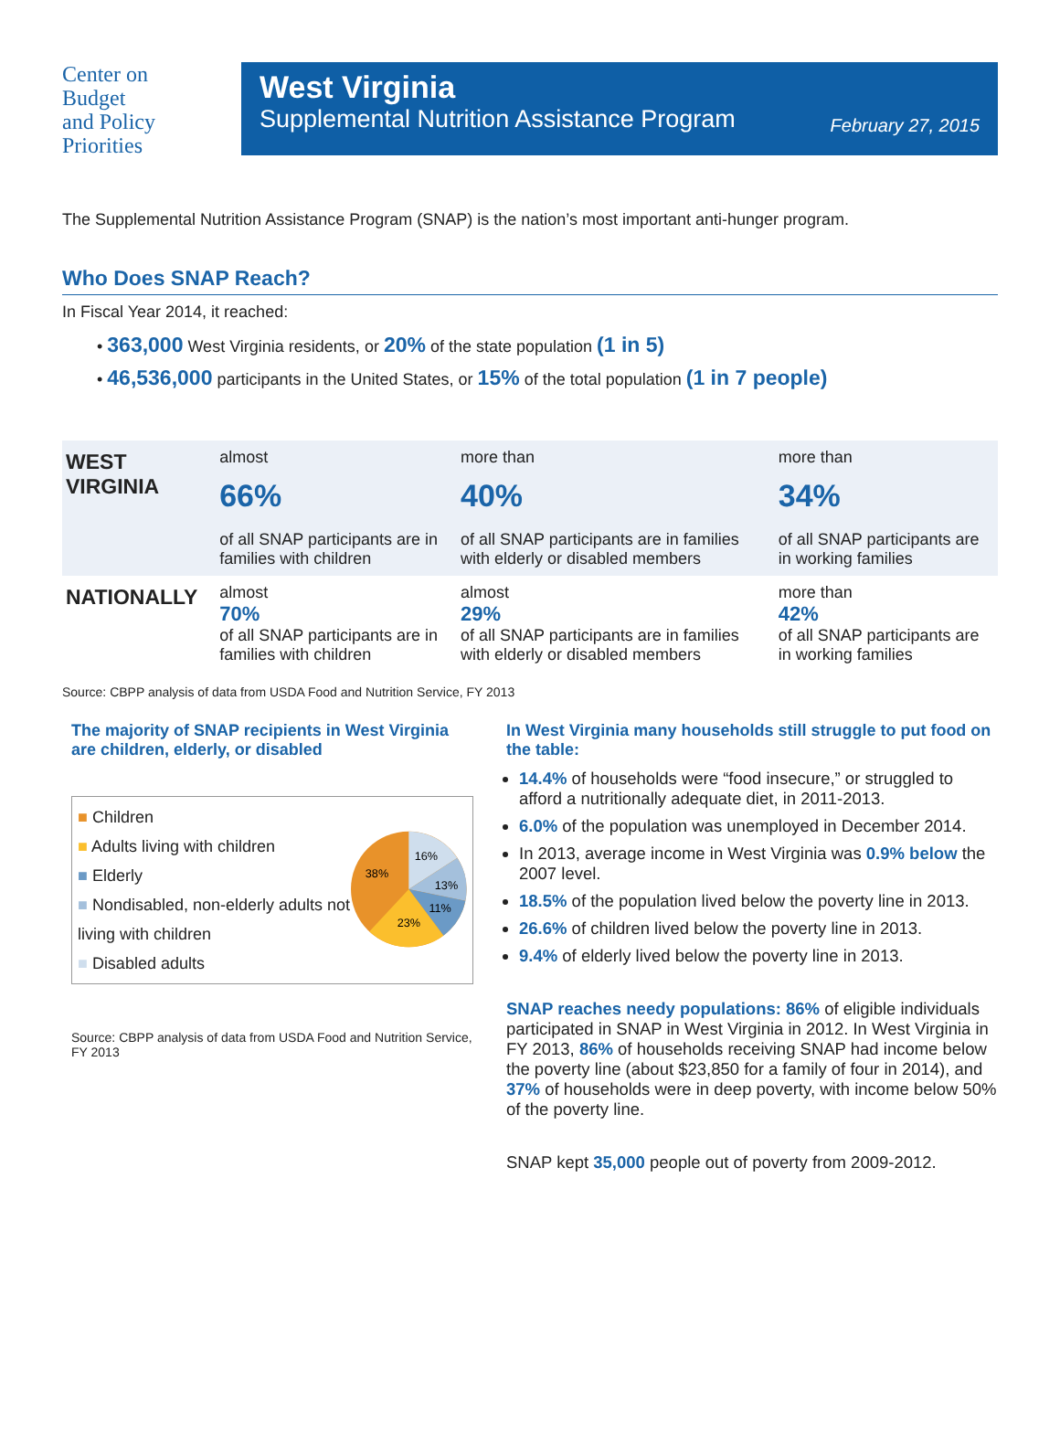Center on
Budget
and Policy
Priorities
West Virginia
Supplemental Nutrition Assistance Program
February 27, 2015
The Supplemental Nutrition Assistance Program (SNAP) is the nation’s most important anti-hunger program.
Who Does SNAP Reach?
In Fiscal Year 2014, it reached:
• 363,000 West Virginia residents, or 20% of the state population (1 in 5)
• 46,536,000 participants in the United States, or 15% of the total population (1 in 7 people)
| WEST VIRGINIA | almost 66% of all SNAP participants are in families with children | more than 40% of all SNAP participants are in families with elderly or disabled members | more than 34% of all SNAP participants are in working families |
| NATIONALLY | almost 70% of all SNAP participants are in families with children | almost 29% of all SNAP participants are in families with elderly or disabled members | more than 42% of all SNAP participants are in working families |
Source: CBPP analysis of data from USDA Food and Nutrition Service, FY 2013
The majority of SNAP recipients in West Virginia are children, elderly, or disabled
■ Children
■ Adults living with children
■ Elderly
■ Nondisabled, non-elderly adults not living with children
■ Disabled adults
16%
13%
11%
23%
38%
Source: CBPP analysis of data from USDA Food and Nutrition Service, FY 2013
In West Virginia many households still struggle to put food on the table:
14.4% of households were “food insecure,” or struggled to afford a nutritionally adequate diet, in 2011-2013.
6.0% of the population was unemployed in December 2014.
In 2013, average income in West Virginia was 0.9% below the 2007 level.
18.5% of the population lived below the poverty line in 2013.
26.6% of children lived below the poverty line in 2013.
9.4% of elderly lived below the poverty line in 2013.
SNAP reaches needy populations: 86% of eligible individuals participated in SNAP in West Virginia in 2012. In West Virginia in FY 2013, 86% of households receiving SNAP had income below the poverty line (about $23,850 for a family of four in 2014), and 37% of households were in deep poverty, with income below 50% of the poverty line.
SNAP kept 35,000 people out of poverty from 2009-2012.